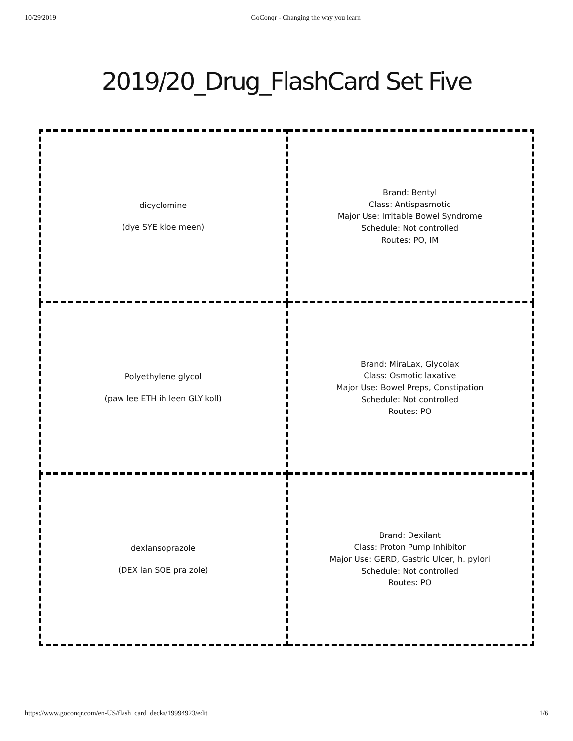10/29/2019 GoConqr - Changing the way you learn
2019/20_Drug_FlashCard Set Five
| dicyclomine (dye SYE kloe meen) | Brand: Bentyl Class: Antispasmotic Major Use: Irritable Bowel Syndrome Schedule: Not controlled Routes: PO, IM |
| Polyethylene glycol (paw lee ETH ih leen GLY koll) | Brand: MiraLax, Glycolax Class: Osmotic laxative Major Use: Bowel Preps, Constipation Schedule: Not controlled Routes: PO |
| dexlansoprazole (DEX lan SOE pra zole) | Brand: Dexilant Class: Proton Pump Inhibitor Major Use: GERD, Gastric Ulcer, h. pylori Schedule: Not controlled Routes: PO |
https://www.goconqr.com/en-US/flash_card_decks/19994923/edit 1/6